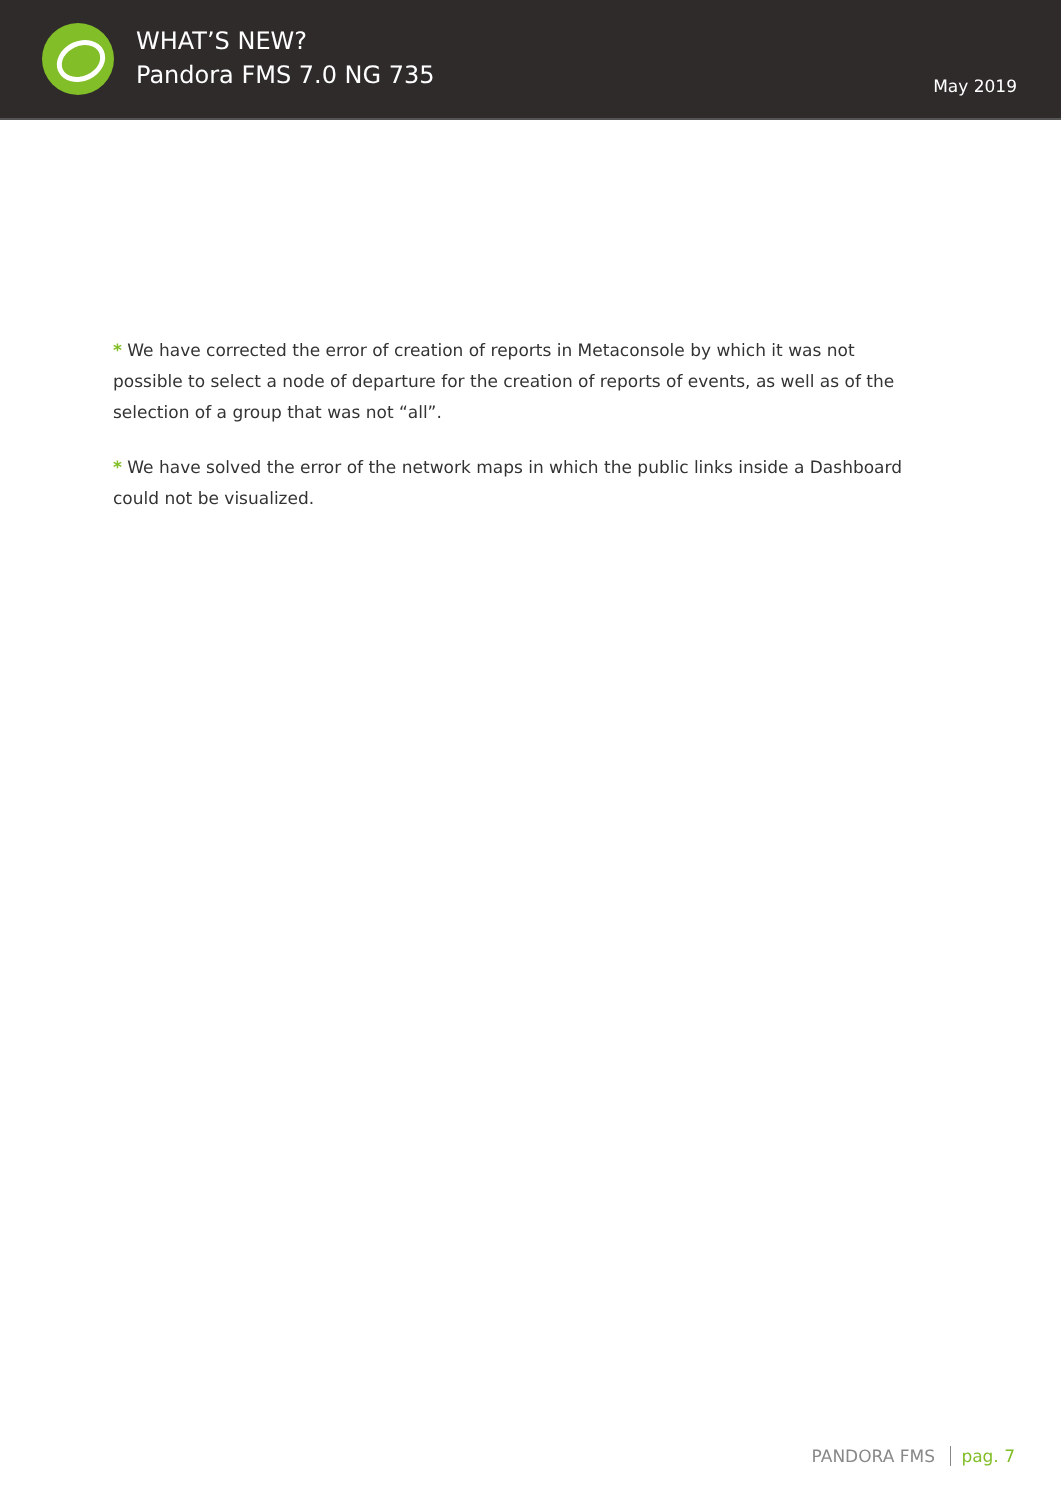WHAT’S NEW?
Pandora FMS 7.0 NG 735
May 2019
* We have corrected the error of creation of reports in Metaconsole by which it was not possible to select a node of departure for the creation of reports of events, as well as of the selection of a group that was not “all”.
* We have solved the error of the network maps in which the public links inside a Dashboard could not be visualized.
PANDORA FMS pag. 7